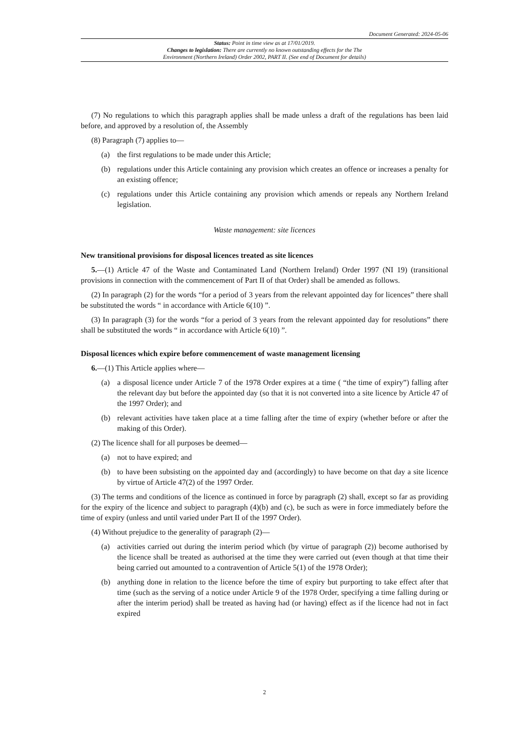Document Generated: 2024-05-06
Status: Point in time view as at 17/01/2019.
Changes to legislation: There are currently no known outstanding effects for the The
Environment (Northern Ireland) Order 2002, PART II. (See end of Document for details)
(7) No regulations to which this paragraph applies shall be made unless a draft of the regulations has been laid before, and approved by a resolution of, the Assembly
(8) Paragraph (7) applies to—
(a) the first regulations to be made under this Article;
(b) regulations under this Article containing any provision which creates an offence or increases a penalty for an existing offence;
(c) regulations under this Article containing any provision which amends or repeals any Northern Ireland legislation.
Waste management: site licences
New transitional provisions for disposal licences treated as site licences
5.—(1) Article 47 of the Waste and Contaminated Land (Northern Ireland) Order 1997 (NI 19) (transitional provisions in connection with the commencement of Part II of that Order) shall be amended as follows.
(2) In paragraph (2) for the words “for a period of 3 years from the relevant appointed day for licences” there shall be substituted the words “ in accordance with Article 6(10) ”.
(3) In paragraph (3) for the words “for a period of 3 years from the relevant appointed day for resolutions” there shall be substituted the words “ in accordance with Article 6(10) ”.
Disposal licences which expire before commencement of waste management licensing
6.—(1) This Article applies where—
(a) a disposal licence under Article 7 of the 1978 Order expires at a time ( “the time of expiry”) falling after the relevant day but before the appointed day (so that it is not converted into a site licence by Article 47 of the 1997 Order); and
(b) relevant activities have taken place at a time falling after the time of expiry (whether before or after the making of this Order).
(2) The licence shall for all purposes be deemed—
(a) not to have expired; and
(b) to have been subsisting on the appointed day and (accordingly) to have become on that day a site licence by virtue of Article 47(2) of the 1997 Order.
(3) The terms and conditions of the licence as continued in force by paragraph (2) shall, except so far as providing for the expiry of the licence and subject to paragraph (4)(b) and (c), be such as were in force immediately before the time of expiry (unless and until varied under Part II of the 1997 Order).
(4) Without prejudice to the generality of paragraph (2)—
(a) activities carried out during the interim period which (by virtue of paragraph (2)) become authorised by the licence shall be treated as authorised at the time they were carried out (even though at that time their being carried out amounted to a contravention of Article 5(1) of the 1978 Order);
(b) anything done in relation to the licence before the time of expiry but purporting to take effect after that time (such as the serving of a notice under Article 9 of the 1978 Order, specifying a time falling during or after the interim period) shall be treated as having had (or having) effect as if the licence had not in fact expired
2